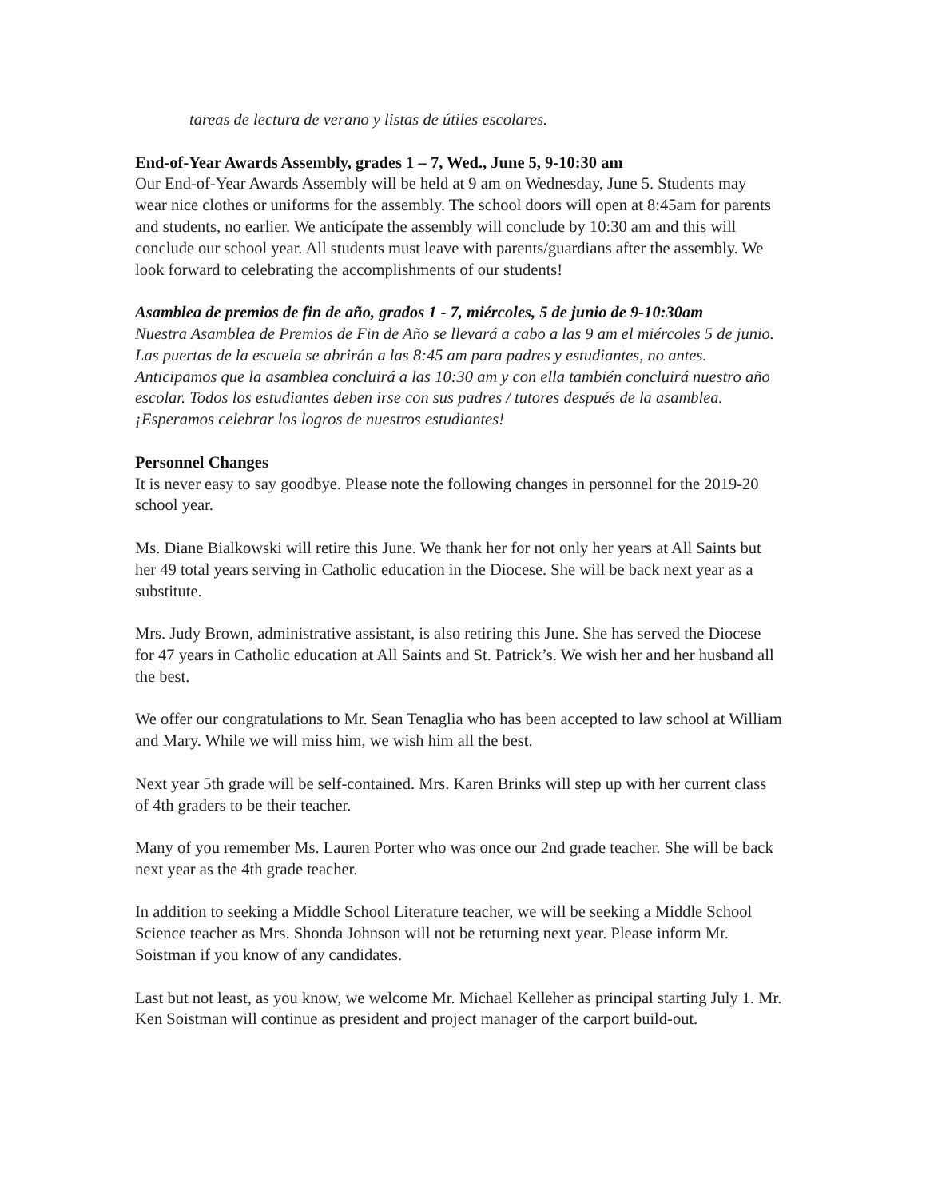tareas de lectura de verano y listas de útiles escolares.
End-of-Year Awards Assembly, grades 1 – 7, Wed., June 5, 9-10:30 am
Our End-of-Year Awards Assembly will be held at 9 am on Wednesday, June 5. Students may wear nice clothes or uniforms for the assembly. The school doors will open at 8:45am for parents and students, no earlier. We anticípate the assembly will conclude by 10:30 am and this will conclude our school year. All students must leave with parents/guardians after the assembly. We look forward to celebrating the accomplishments of our students!
Asamblea de premios de fin de año, grados 1 - 7, miércoles, 5 de junio de 9-10:30am
Nuestra Asamblea de Premios de Fin de Año se llevará a cabo a las 9 am el miércoles 5 de junio. Las puertas de la escuela se abrirán a las 8:45 am para padres y estudiantes, no antes. Anticipamos que la asamblea concluirá a las 10:30 am y con ella también concluirá nuestro año escolar. Todos los estudiantes deben irse con sus padres / tutores después de la asamblea. ¡Esperamos celebrar los logros de nuestros estudiantes!
Personnel Changes
It is never easy to say goodbye. Please note the following changes in personnel for the 2019-20 school year.
Ms. Diane Bialkowski will retire this June. We thank her for not only her years at All Saints but her 49 total years serving in Catholic education in the Diocese. She will be back next year as a substitute.
Mrs. Judy Brown, administrative assistant, is also retiring this June. She has served the Diocese for 47 years in Catholic education at All Saints and St. Patrick’s. We wish her and her husband all the best.
We offer our congratulations to Mr. Sean Tenaglia who has been accepted to law school at William and Mary. While we will miss him, we wish him all the best.
Next year 5th grade will be self-contained. Mrs. Karen Brinks will step up with her current class of 4th graders to be their teacher.
Many of you remember Ms. Lauren Porter who was once our 2nd grade teacher. She will be back next year as the 4th grade teacher.
In addition to seeking a Middle School Literature teacher, we will be seeking a Middle School Science teacher as Mrs. Shonda Johnson will not be returning next year. Please inform Mr. Soistman if you know of any candidates.
Last but not least, as you know, we welcome Mr. Michael Kelleher as principal starting July 1. Mr. Ken Soistman will continue as president and project manager of the carport build-out.